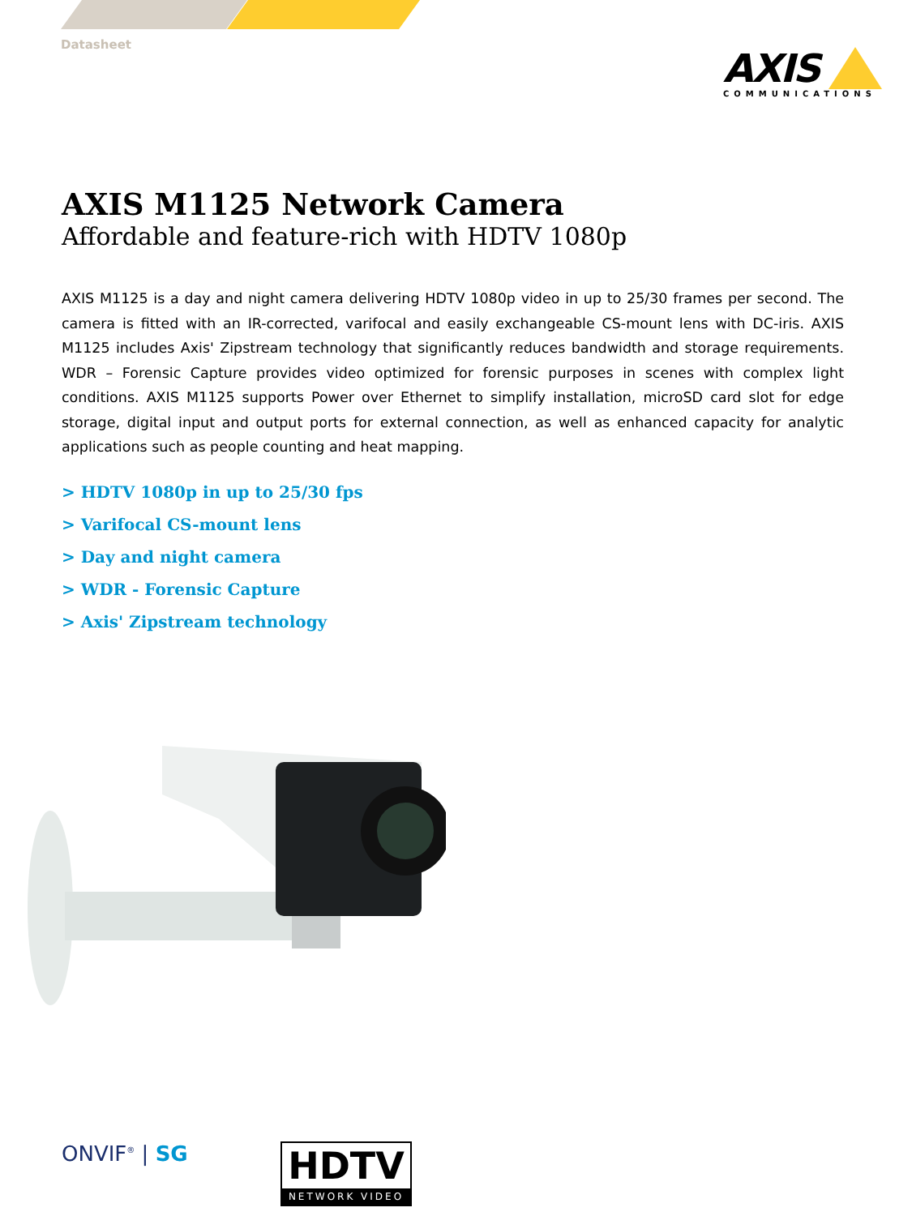Datasheet
AXIS
COMMUNICATIONS
AXIS M1125 Network Camera
Affordable and feature-rich with HDTV 1080p
AXIS M1125 is a day and night camera delivering HDTV 1080p video in up to 25/30 frames per second. The camera is fitted with an IR-corrected, varifocal and easily exchangeable CS-mount lens with DC-iris. AXIS M1125 includes Axis' Zipstream technology that significantly reduces bandwidth and storage requirements. WDR – Forensic Capture provides video optimized for forensic purposes in scenes with complex light conditions. AXIS M1125 supports Power over Ethernet to simplify installation, microSD card slot for edge storage, digital input and output ports for external connection, as well as enhanced capacity for analytic applications such as people counting and heat mapping.
> HDTV 1080p in up to 25/30 fps
> Varifocal CS-mount lens
> Day and night camera
> WDR - Forensic Capture
> Axis' Zipstream technology
ONVIF<sup>®</sup> | SG
HDTV
NETWORK VIDEO